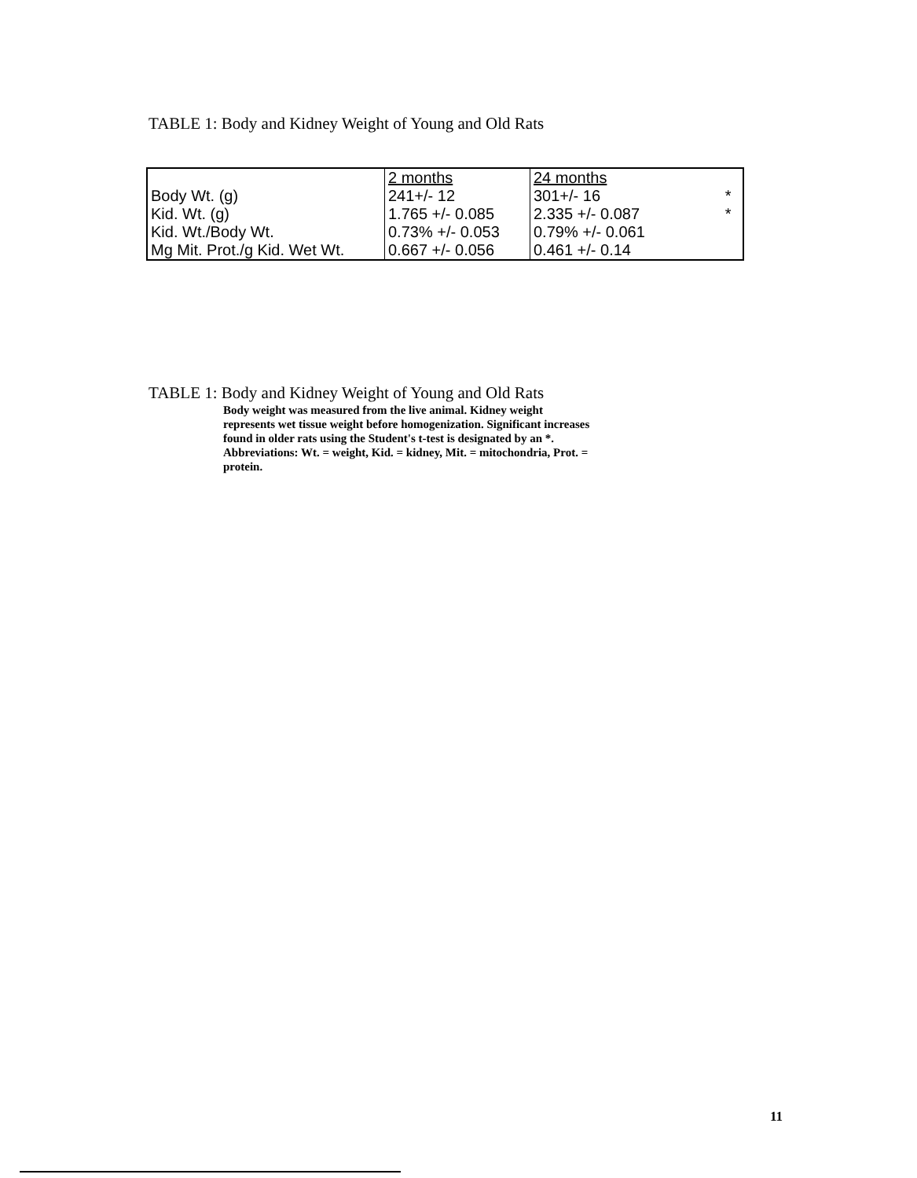TABLE 1: Body and Kidney Weight of Young and Old Rats
| | 2 months | 24 months | |
| Body Wt. (g) | 241+/- 12 | 301+/- 16 | * |
| Kid. Wt. (g) | 1.765 +/- 0.085 | 2.335 +/- 0.087 | * |
| Kid. Wt./Body Wt. | 0.73% +/- 0.053 | 0.79% +/- 0.061 | |
| Mg Mit. Prot./g Kid. Wet Wt. | 0.667 +/- 0.056 | 0.461 +/- 0.14 | |
TABLE 1: Body and Kidney Weight of Young and Old Rats
Body weight was measured from the live animal. Kidney weight represents wet tissue weight before homogenization. Significant increases found in older rats using the Student's t-test is designated by an *. Abbreviations: Wt. = weight, Kid. = kidney, Mit. = mitochondria, Prot. = protein.
11